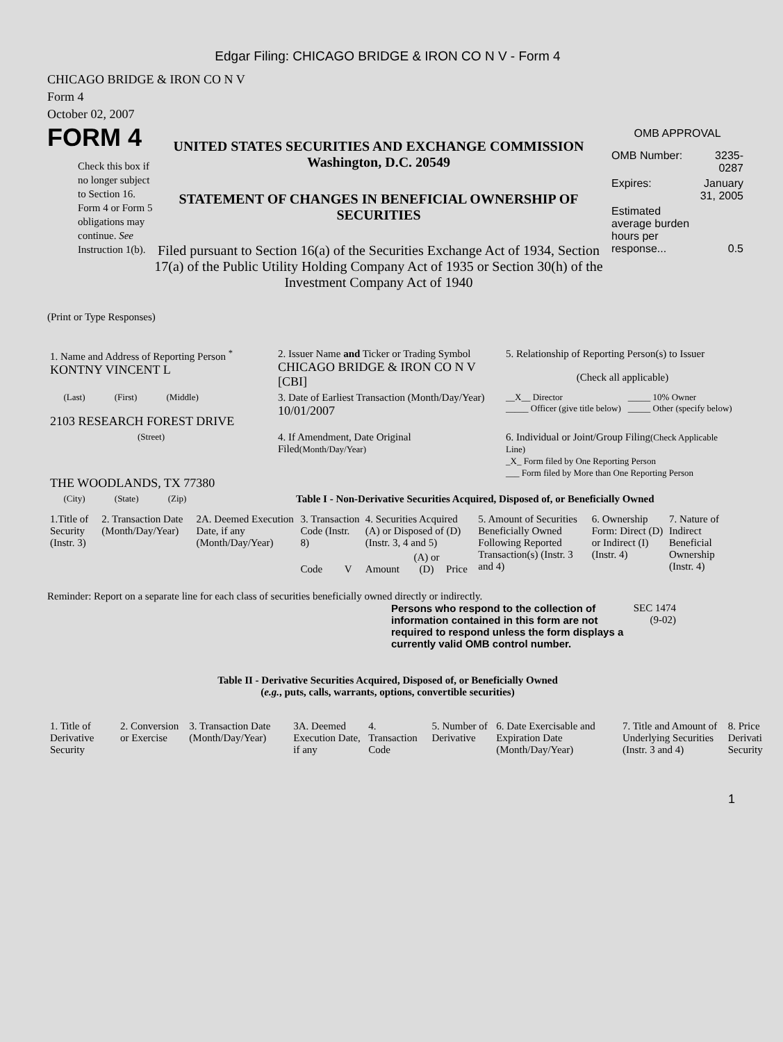Edgar Filing: CHICAGO BRIDGE & IRON CO N V - Form 4
CHICAGO BRIDGE & IRON CO N V
Form 4
October 02, 2007
FORM 4
Check this box if no longer subject to Section 16. Form 4 or Form 5 obligations may continue. See Instruction 1(b).
UNITED STATES SECURITIES AND EXCHANGE COMMISSION
Washington, D.C. 20549
STATEMENT OF CHANGES IN BENEFICIAL OWNERSHIP OF SECURITIES
Filed pursuant to Section 16(a) of the Securities Exchange Act of 1934, Section 17(a) of the Public Utility Holding Company Act of 1935 or Section 30(h) of the Investment Company Act of 1940
OMB APPROVAL
| OMB Number: | 3235-0287 |
| Expires: | January 31, 2005 |
| Estimated average burden hours per response... | 0.5 |
(Print or Type Responses)
| 1. Name and Address of Reporting Person <sup>*</sup> KONTNY VINCENT L | 2. Issuer Name and Ticker or Trading Symbol CHICAGO BRIDGE & IRON CO N V [CBI] | 5. Relationship of Reporting Person(s) to Issuer (Check all applicable) |
| (Last) (First) (Middle) 2103 RESEARCH FOREST DRIVE | 3. Date of Earliest Transaction (Month/Day/Year) 10/01/2007 | / __X__ Director _____ Officer (give title below) / _____ 10% Owner _____ Other (specify below) / |
| (Street) THE WOODLANDS, TX 77380 | 4. If Amendment, Date Original Filed (Month/Day/Year) | 6. Individual or Joint/Group Filing (Check Applicable Line) _X_ Form filed by One Reporting Person ___ Form filed by More than One Reporting Person |
| (City) (State) (Zip) | Table I - Non-Derivative Securities Acquired, Disposed of, or Beneficially Owned | |
| 1.Title of Security (Instr. 3) | 2. Transaction Date (Month/Day/Year) | 2A. Deemed Execution Date, if any (Month/Day/Year) | 3. Transaction Code (Instr. 8) | | 4. Securities Acquired (A) or Disposed of (D) (Instr. 3, 4 and 5) | | | 5. Amount of Securities Beneficially Owned Following Reported Transaction(s) (Instr. 3 and 4) | 6. Ownership Form: Direct (D) or Indirect (I) (Instr. 4) | 7. Nature of Indirect Beneficial Ownership (Instr. 4) |
| | | | Code | V | Amount | (A) or (D) | Price | | | |
Reminder: Report on a separate line for each class of securities beneficially owned directly or indirectly.
Persons who respond to the collection of information contained in this form are not required to respond unless the form displays a currently valid OMB control number.
SEC 1474 (9-02)
Table II - Derivative Securities Acquired, Disposed of, or Beneficially Owned
(e.g., puts, calls, warrants, options, convertible securities)
| 1. Title of Derivative Security | 2. Conversion or Exercise | 3. Transaction Date (Month/Day/Year) | 3A. Deemed Execution Date, if any | 4. Transaction Code | 5. Number of Derivative | 6. Date Exercisable and Expiration Date (Month/Day/Year) | 7. Title and Amount of Underlying Securities (Instr. 3 and 4) | 8. Price Derivati Security |
1